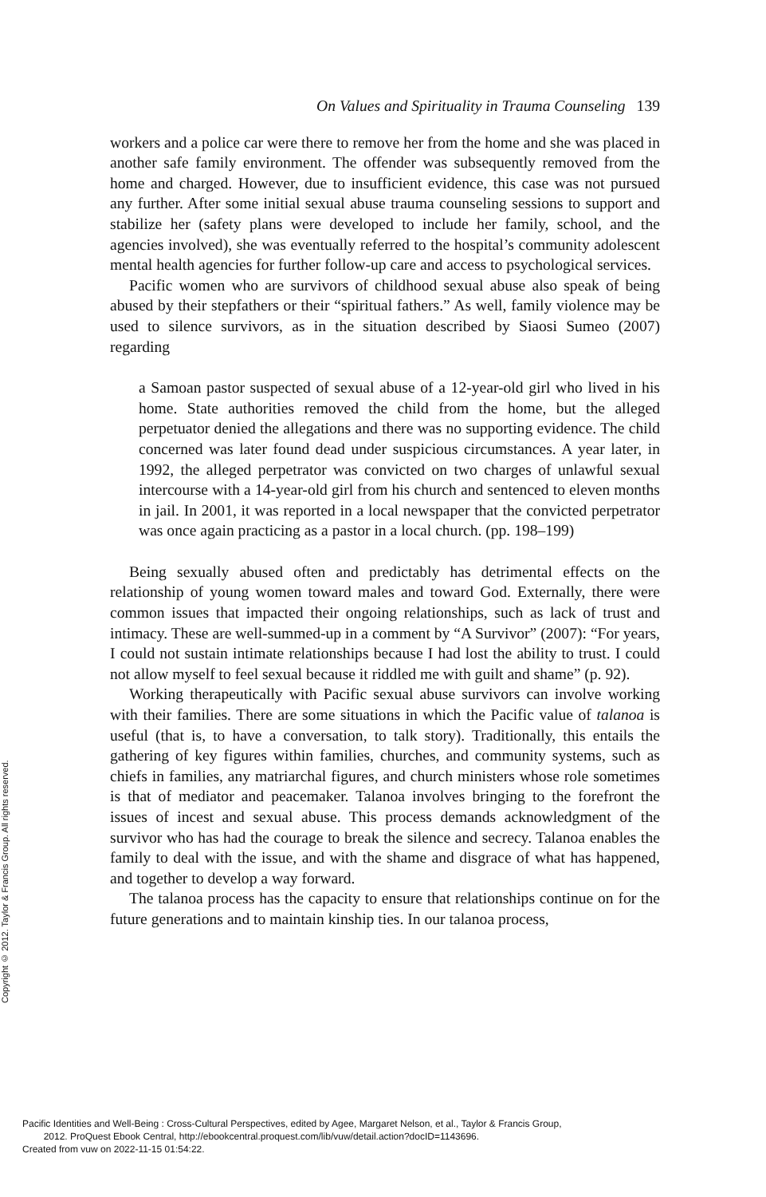Copyright © 2012. Taylor & Francis Group. All rights reserved.
On Values and Spirituality in Trauma Counseling 139
workers and a police car were there to remove her from the home and she was placed in another safe family environment. The offender was subsequently removed from the home and charged. However, due to insufficient evidence, this case was not pursued any further. After some initial sexual abuse trauma counseling sessions to support and stabilize her (safety plans were developed to include her family, school, and the agencies involved), she was eventually referred to the hospital’s community adolescent mental health agencies for further follow-up care and access to psychological services.
Pacific women who are survivors of childhood sexual abuse also speak of being abused by their stepfathers or their “spiritual fathers.” As well, family violence may be used to silence survivors, as in the situation described by Siaosi Sumeo (2007) regarding
a Samoan pastor suspected of sexual abuse of a 12-year-old girl who lived in his home. State authorities removed the child from the home, but the alleged perpetuator denied the allegations and there was no supporting evidence. The child concerned was later found dead under suspicious circumstances. A year later, in 1992, the alleged perpetrator was convicted on two charges of unlawful sexual intercourse with a 14-year-old girl from his church and sentenced to eleven months in jail. In 2001, it was reported in a local newspaper that the convicted perpetrator was once again practicing as a pastor in a local church. (pp. 198–199)
Being sexually abused often and predictably has detrimental effects on the relationship of young women toward males and toward God. Externally, there were common issues that impacted their ongoing relationships, such as lack of trust and intimacy. These are well-summed-up in a comment by “A Survivor” (2007): “For years, I could not sustain intimate relationships because I had lost the ability to trust. I could not allow myself to feel sexual because it riddled me with guilt and shame” (p. 92).
Working therapeutically with Pacific sexual abuse survivors can involve working with their families. There are some situations in which the Pacific value of talanoa is useful (that is, to have a conversation, to talk story). Traditionally, this entails the gathering of key figures within families, churches, and community systems, such as chiefs in families, any matriarchal figures, and church ministers whose role sometimes is that of mediator and peacemaker. Talanoa involves bringing to the forefront the issues of incest and sexual abuse. This process demands acknowledgment of the survivor who has had the courage to break the silence and secrecy. Talanoa enables the family to deal with the issue, and with the shame and disgrace of what has happened, and together to develop a way forward.
The talanoa process has the capacity to ensure that relationships continue on for the future generations and to maintain kinship ties. In our talanoa process,
Pacific Identities and Well-Being : Cross-Cultural Perspectives, edited by Agee, Margaret Nelson, et al., Taylor & Francis Group,
2012. ProQuest Ebook Central, http://ebookcentral.proquest.com/lib/vuw/detail.action?docID=1143696.
Created from vuw on 2022-11-15 01:54:22.